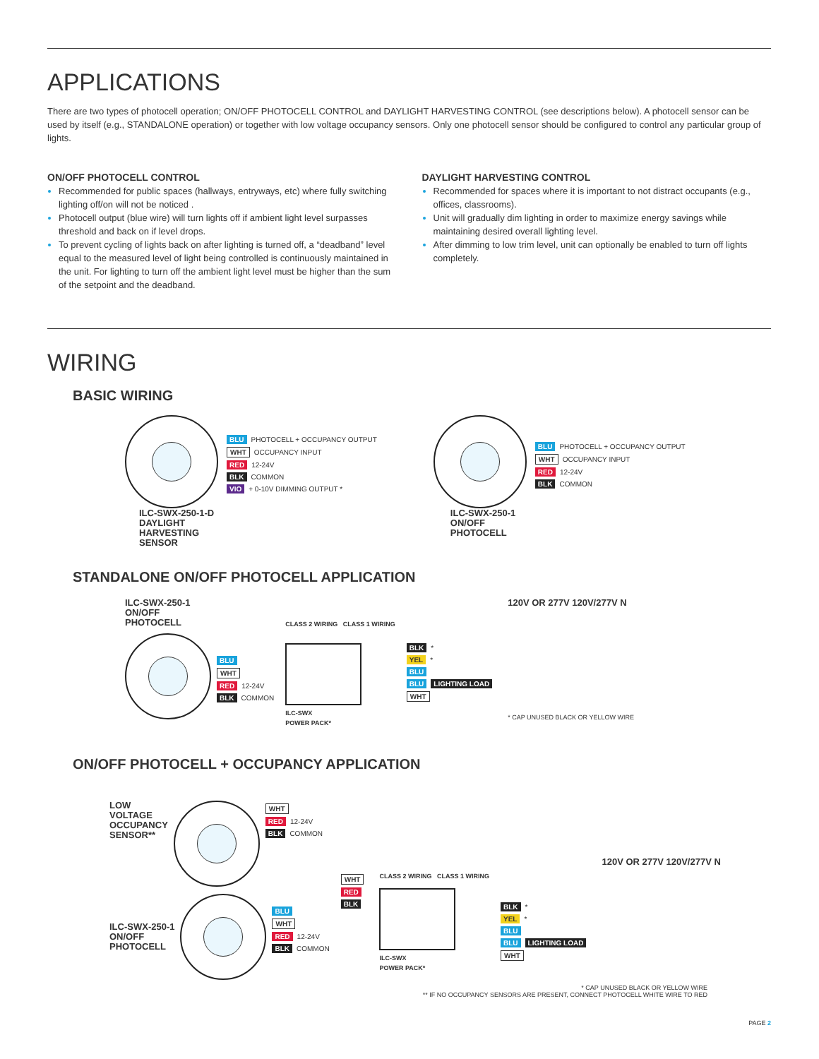APPLICATIONS
There are two types of photocell operation; ON/OFF PHOTOCELL CONTROL and DAYLIGHT HARVESTING CONTROL (see descriptions below). A photocell sensor can be used by itself (e.g., STANDALONE operation) or together with low voltage occupancy sensors. Only one photocell sensor should be configured to control any particular group of lights.
ON/OFF PHOTOCELL CONTROL
Recommended for public spaces (hallways, entryways, etc) where fully switching lighting off/on will not be noticed .
Photocell output (blue wire) will turn lights off if ambient light level surpasses threshold and back on if level drops.
To prevent cycling of lights back on after lighting is turned off, a “deadband” level equal to the measured level of light being controlled is continuously maintained in the unit. For lighting to turn off the ambient light level must be higher than the sum of the setpoint and the deadband.
DAYLIGHT HARVESTING CONTROL
Recommended for spaces where it is important to not distract occupants (e.g., offices, classrooms).
Unit will gradually dim lighting in order to maximize energy savings while maintaining desired overall lighting level.
After dimming to low trim level, unit can optionally be enabled to turn off lights completely.
WIRING
BASIC WIRING
BLU PHOTOCELL + OCCUPANCY OUTPUT
WHT OCCUPANCY INPUT
RED 12-24V
BLK COMMON
VIO + 0-10V DIMMING OUTPUT *
ILC-SWX-250-1-D
DAYLIGHT
HARVESTING
SENSOR
BLU PHOTOCELL + OCCUPANCY OUTPUT
WHT OCCUPANCY INPUT
RED 12-24V
BLK COMMON
ILC-SWX-250-1
ON/OFF
PHOTOCELL
STANDALONE ON/OFF PHOTOCELL APPLICATION
ILC-SWX-250-1
ON/OFF
PHOTOCELL
BLU
WHT
RED 12-24V
BLK COMMON
CLASS 2 WIRING CLASS 1 WIRING
ILC-SWX
POWER PACK*
BLK *
YEL *
BLU
BLU LIGHTING LOAD
WHT
120V OR 277V 120V/277V N
* CAP UNUSED BLACK OR YELLOW WIRE
ON/OFF PHOTOCELL + OCCUPANCY APPLICATION
LOW
VOLTAGE
OCCUPANCY
SENSOR**
WHT
RED 12-24V
BLK COMMON
ILC-SWX-250-1
ON/OFF
PHOTOCELL
BLU
WHT
RED 12-24V
BLK COMMON
WHT
RED
BLK
CLASS 2 WIRING CLASS 1 WIRING
ILC-SWX
POWER PACK*
BLK *
YEL *
BLU
BLU LIGHTING LOAD
WHT
120V OR 277V 120V/277V N
* CAP UNUSED BLACK OR YELLOW WIRE
** IF NO OCCUPANCY SENSORS ARE PRESENT, CONNECT PHOTOCELL WHITE WIRE TO RED
PAGE 2